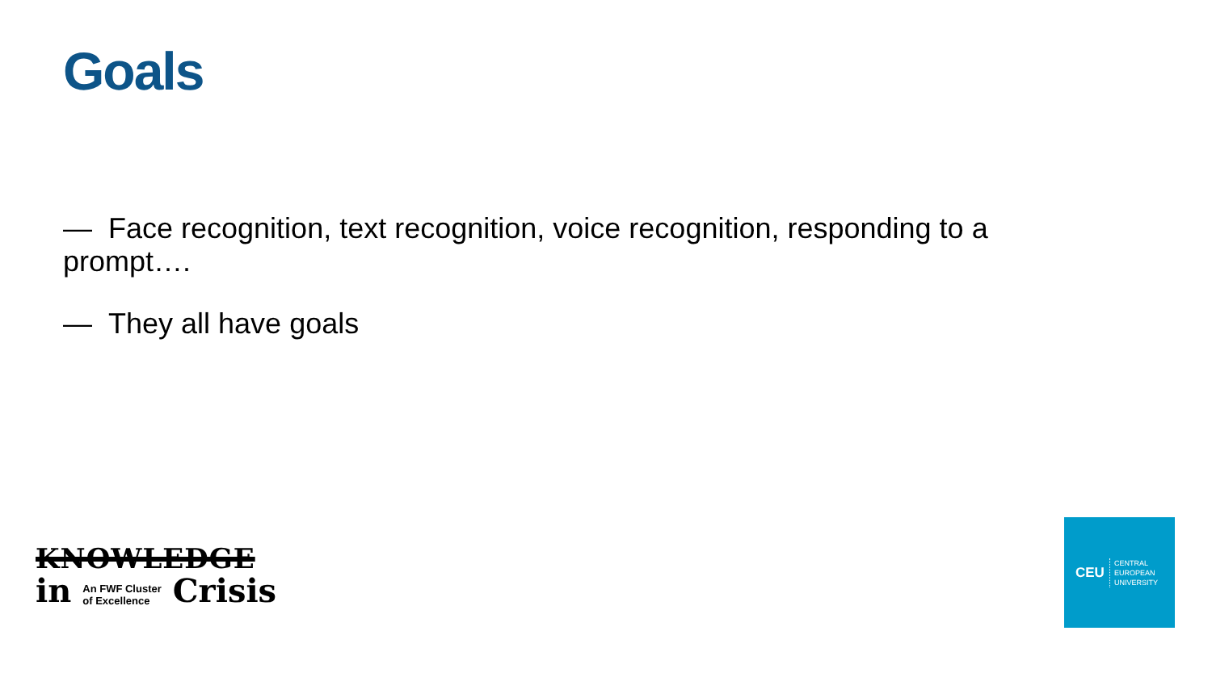Goals
— Face recognition, text recognition, voice recognition, responding to a prompt….
— They all have goals
KNOWLEDGE
in An FWF Cluster
of Excellence Crisis
CEU CENTRAL
EUROPEAN
UNIVERSITY